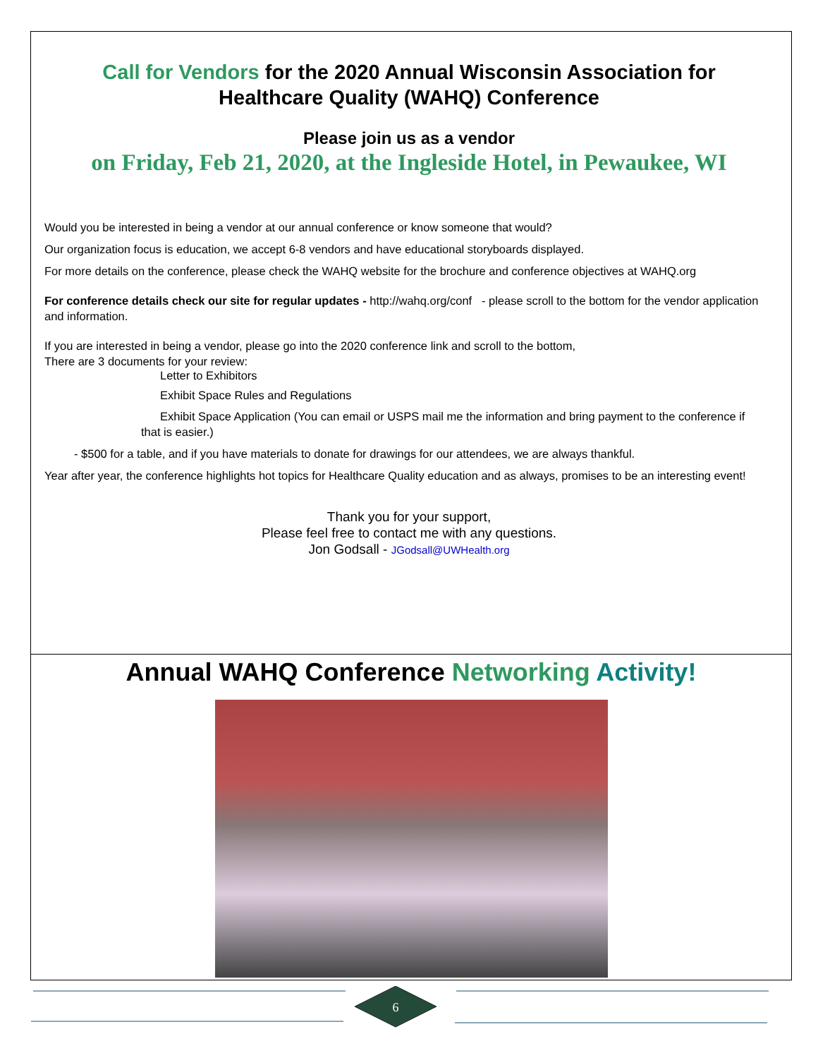Call for Vendors for the 2020 Annual Wisconsin Association for Healthcare Quality (WAHQ) Conference
Please join us as a vendor
on Friday, Feb 21, 2020, at the Ingleside Hotel, in Pewaukee, WI
Would you be interested in being a vendor at our annual conference or know someone that would?
Our organization focus is education, we accept 6-8 vendors and have educational storyboards displayed.
For more details on the conference, please check the WAHQ website for the brochure and conference objectives at WAHQ.org
For conference details check our site for regular updates - http://wahq.org/conf - please scroll to the bottom for the vendor application and information.
If you are interested in being a vendor, please go into the 2020 conference link and scroll to the bottom,
There are 3 documents for your review:
Letter to Exhibitors
Exhibit Space Rules and Regulations
Exhibit Space Application (You can email or USPS mail me the information and bring payment to the conference if that is easier.)
- $500 for a table, and if you have materials to donate for drawings for our attendees, we are always thankful.
Year after year, the conference highlights hot topics for Healthcare Quality education and as always, promises to be an interesting event!
Thank you for your support,
Please feel free to contact me with any questions.
Jon Godsall - JGodsall@UWHealth.org
Annual WAHQ Conference Networking Activity!
6